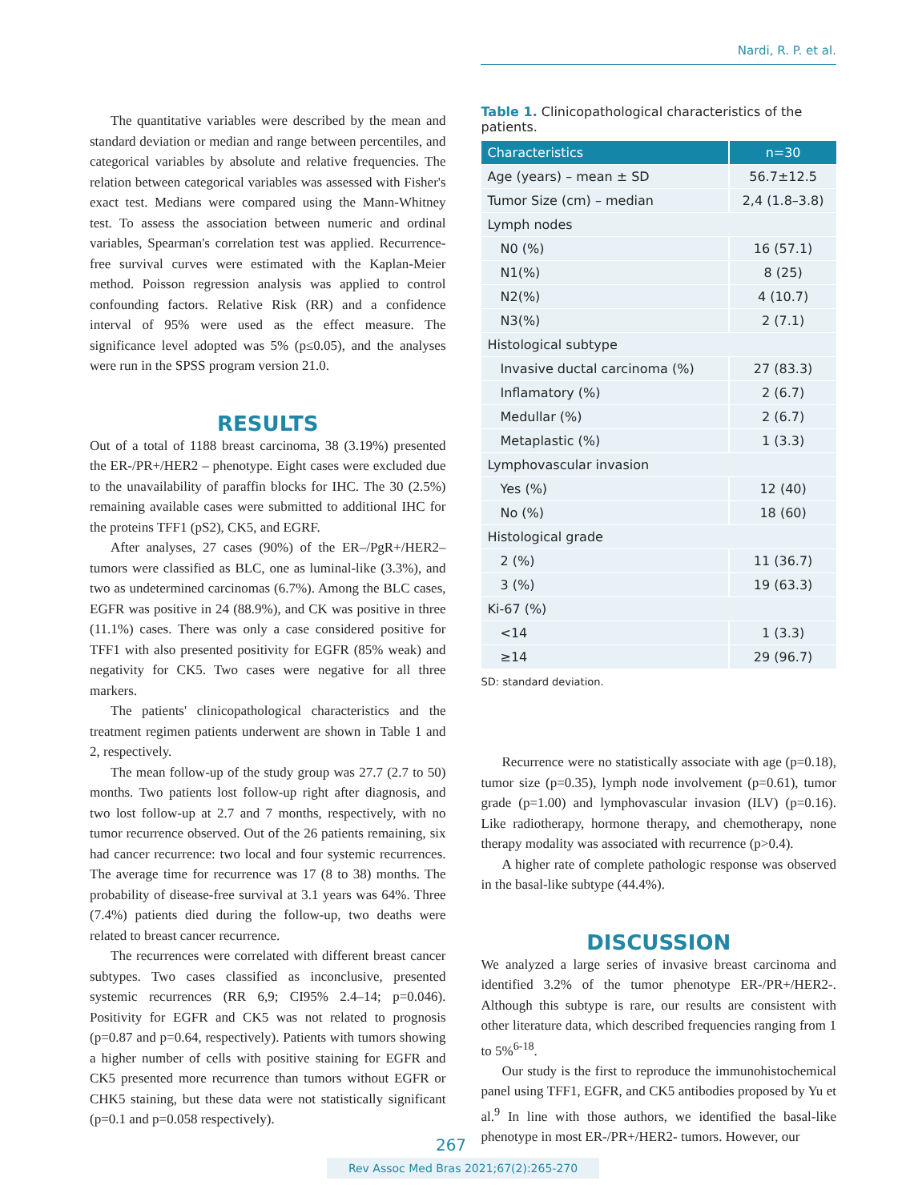Nardi, R. P. et al.
The quantitative variables were described by the mean and standard deviation or median and range between percentiles, and categorical variables by absolute and relative frequencies. The relation between categorical variables was assessed with Fisher's exact test. Medians were compared using the Mann-Whitney test. To assess the association between numeric and ordinal variables, Spearman's correlation test was applied. Recurrence-free survival curves were estimated with the Kaplan-Meier method. Poisson regression analysis was applied to control confounding factors. Relative Risk (RR) and a confidence interval of 95% were used as the effect measure. The significance level adopted was 5% (p≤0.05), and the analyses were run in the SPSS program version 21.0.
RESULTS
Out of a total of 1188 breast carcinoma, 38 (3.19%) presented the ER-/PR+/HER2 – phenotype. Eight cases were excluded due to the unavailability of paraffin blocks for IHC. The 30 (2.5%) remaining available cases were submitted to additional IHC for the proteins TFF1 (pS2), CK5, and EGRF.
After analyses, 27 cases (90%) of the ER–/PgR+/HER2– tumors were classified as BLC, one as luminal-like (3.3%), and two as undetermined carcinomas (6.7%). Among the BLC cases, EGFR was positive in 24 (88.9%), and CK was positive in three (11.1%) cases. There was only a case considered positive for TFF1 with also presented positivity for EGFR (85% weak) and negativity for CK5. Two cases were negative for all three markers.
The patients' clinicopathological characteristics and the treatment regimen patients underwent are shown in Table 1 and 2, respectively.
The mean follow-up of the study group was 27.7 (2.7 to 50) months. Two patients lost follow-up right after diagnosis, and two lost follow-up at 2.7 and 7 months, respectively, with no tumor recurrence observed. Out of the 26 patients remaining, six had cancer recurrence: two local and four systemic recurrences. The average time for recurrence was 17 (8 to 38) months. The probability of disease-free survival at 3.1 years was 64%. Three (7.4%) patients died during the follow-up, two deaths were related to breast cancer recurrence.
The recurrences were correlated with different breast cancer subtypes. Two cases classified as inconclusive, presented systemic recurrences (RR 6,9; CI95% 2.4–14; p=0.046). Positivity for EGFR and CK5 was not related to prognosis (p=0.87 and p=0.64, respectively). Patients with tumors showing a higher number of cells with positive staining for EGFR and CK5 presented more recurrence than tumors without EGFR or CHK5 staining, but these data were not statistically significant (p=0.1 and p=0.058 respectively).
Table 1. Clinicopathological characteristics of the patients.
| Characteristics | n=30 |
| --- | --- |
| Age (years) – mean ± SD | 56.7±12.5 |
| Tumor Size (cm) – median | 2,4 (1.8–3.8) |
| Lymph nodes | |
| N0 (%) | 16 (57.1) |
| N1(%) | 8 (25) |
| N2(%) | 4 (10.7) |
| N3(%) | 2 (7.1) |
| Histological subtype | |
| Invasive ductal carcinoma (%) | 27 (83.3) |
| Inflamatory (%) | 2 (6.7) |
| Medullar (%) | 2 (6.7) |
| Metaplastic (%) | 1 (3.3) |
| Lymphovascular invasion | |
| Yes (%) | 12 (40) |
| No (%) | 18 (60) |
| Histological grade | |
| 2 (%) | 11 (36.7) |
| 3 (%) | 19 (63.3) |
| Ki-67 (%) | |
| <14 | 1 (3.3) |
| ≥14 | 29 (96.7) |
SD: standard deviation.
Recurrence were no statistically associate with age (p=0.18), tumor size (p=0.35), lymph node involvement (p=0.61), tumor grade (p=1.00) and lymphovascular invasion (ILV) (p=0.16). Like radiotherapy, hormone therapy, and chemotherapy, none therapy modality was associated with recurrence (p>0.4).
A higher rate of complete pathologic response was observed in the basal-like subtype (44.4%).
DISCUSSION
We analyzed a large series of invasive breast carcinoma and identified 3.2% of the tumor phenotype ER-/PR+/HER2-. Although this subtype is rare, our results are consistent with other literature data, which described frequencies ranging from 1 to 5%<sup>6-18</sup>.
Our study is the first to reproduce the immunohistochemical panel using TFF1, EGFR, and CK5 antibodies proposed by Yu et al.<sup>9</sup> In line with those authors, we identified the basal-like phenotype in most ER-/PR+/HER2- tumors. However, our
267
Rev Assoc Med Bras 2021;67(2):265-270